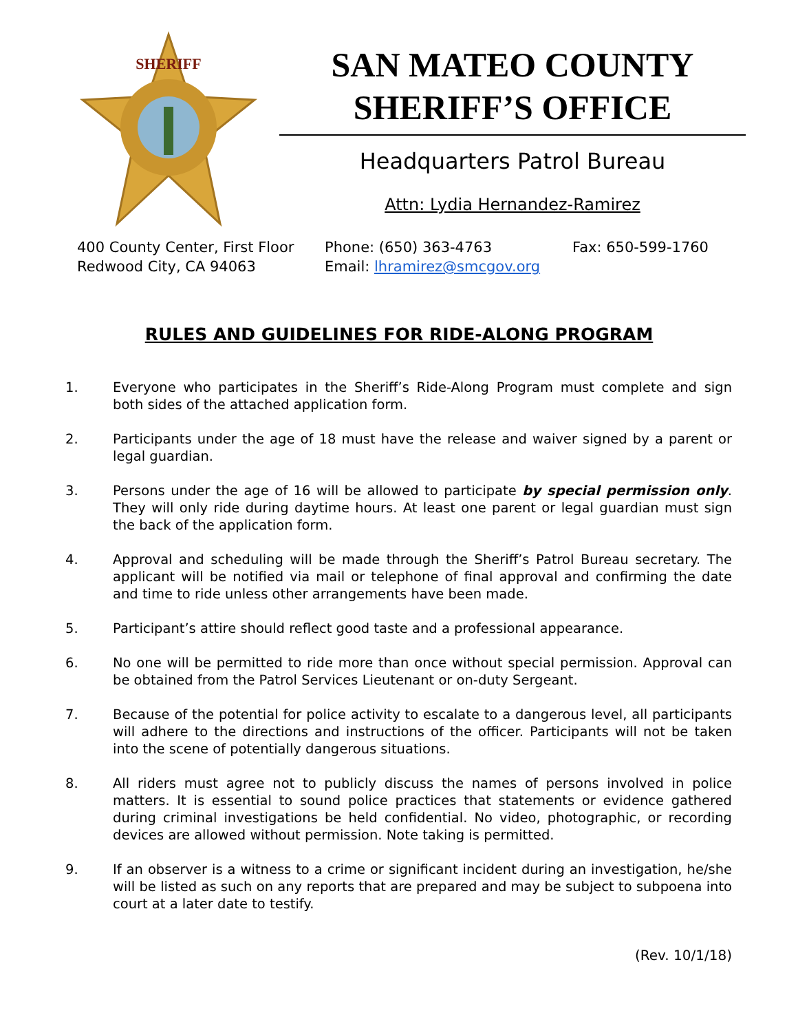SHERIFF
SAN MATEO COUNTY
SHERIFF’S OFFICE
Headquarters Patrol Bureau
Attn: Lydia Hernandez-Ramirez
400 County Center, First Floor
Redwood City, CA 94063
Phone: (650) 363-4763
Email: lhramirez@smcgov.org
Fax: 650-599-1760
RULES AND GUIDELINES FOR RIDE-ALONG PROGRAM
1. Everyone who participates in the Sheriff’s Ride-Along Program must complete and sign both sides of the attached application form.
2. Participants under the age of 18 must have the release and waiver signed by a parent or legal guardian.
3. Persons under the age of 16 will be allowed to participate by special permission only. They will only ride during daytime hours. At least one parent or legal guardian must sign the back of the application form.
4. Approval and scheduling will be made through the Sheriff’s Patrol Bureau secretary. The applicant will be notified via mail or telephone of final approval and confirming the date and time to ride unless other arrangements have been made.
5. Participant’s attire should reflect good taste and a professional appearance.
6. No one will be permitted to ride more than once without special permission. Approval can be obtained from the Patrol Services Lieutenant or on-duty Sergeant.
7. Because of the potential for police activity to escalate to a dangerous level, all participants will adhere to the directions and instructions of the officer. Participants will not be taken into the scene of potentially dangerous situations.
8. All riders must agree not to publicly discuss the names of persons involved in police matters. It is essential to sound police practices that statements or evidence gathered during criminal investigations be held confidential. No video, photographic, or recording devices are allowed without permission. Note taking is permitted.
9. If an observer is a witness to a crime or significant incident during an investigation, he/she will be listed as such on any reports that are prepared and may be subject to subpoena into court at a later date to testify.
(Rev. 10/1/18)